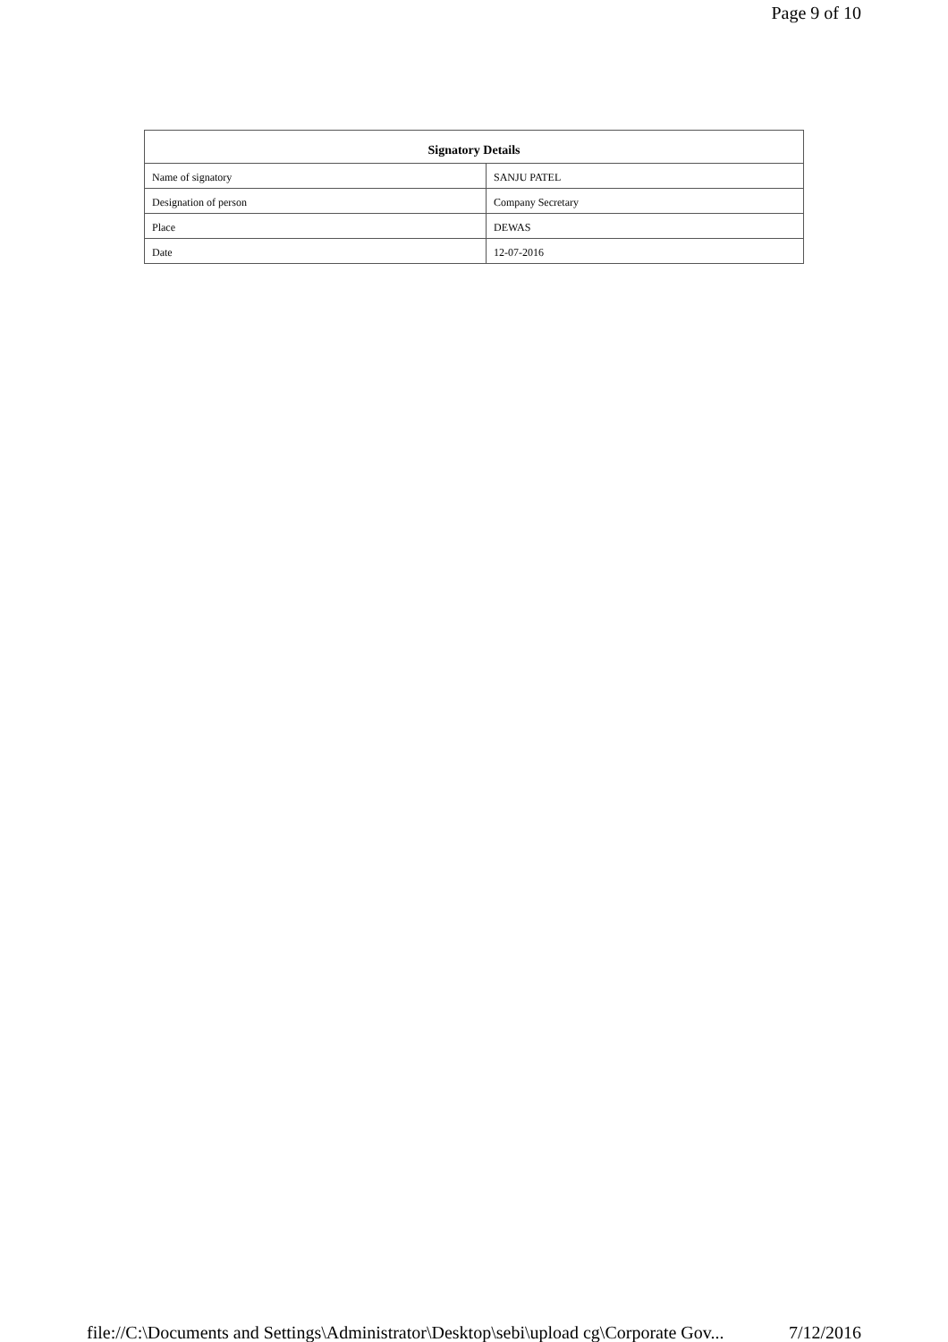Page 9 of 10
| Signatory Details | |
| --- | --- |
| Name of signatory | SANJU PATEL |
| Designation of person | Company Secretary |
| Place | DEWAS |
| Date | 12-07-2016 |
file://C:\Documents and Settings\Administrator\Desktop\sebi\upload cg\Corporate Gov... 7/12/2016